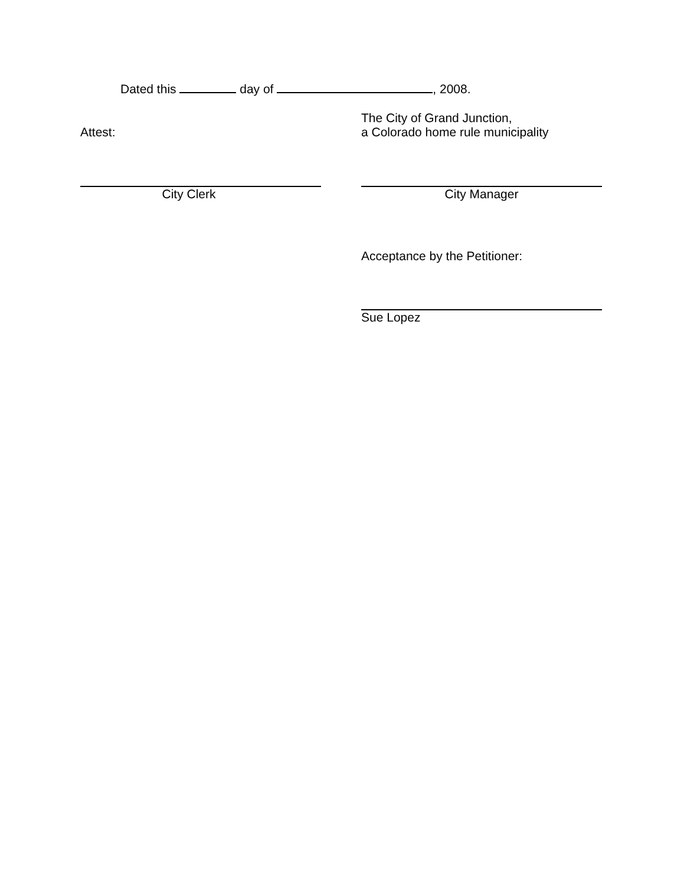Dated this day of , 2008.
Attest: The City of Grand Junction,
a Colorado home rule municipality
City Clerk City Manager
Acceptance by the Petitioner:
Sue Lopez